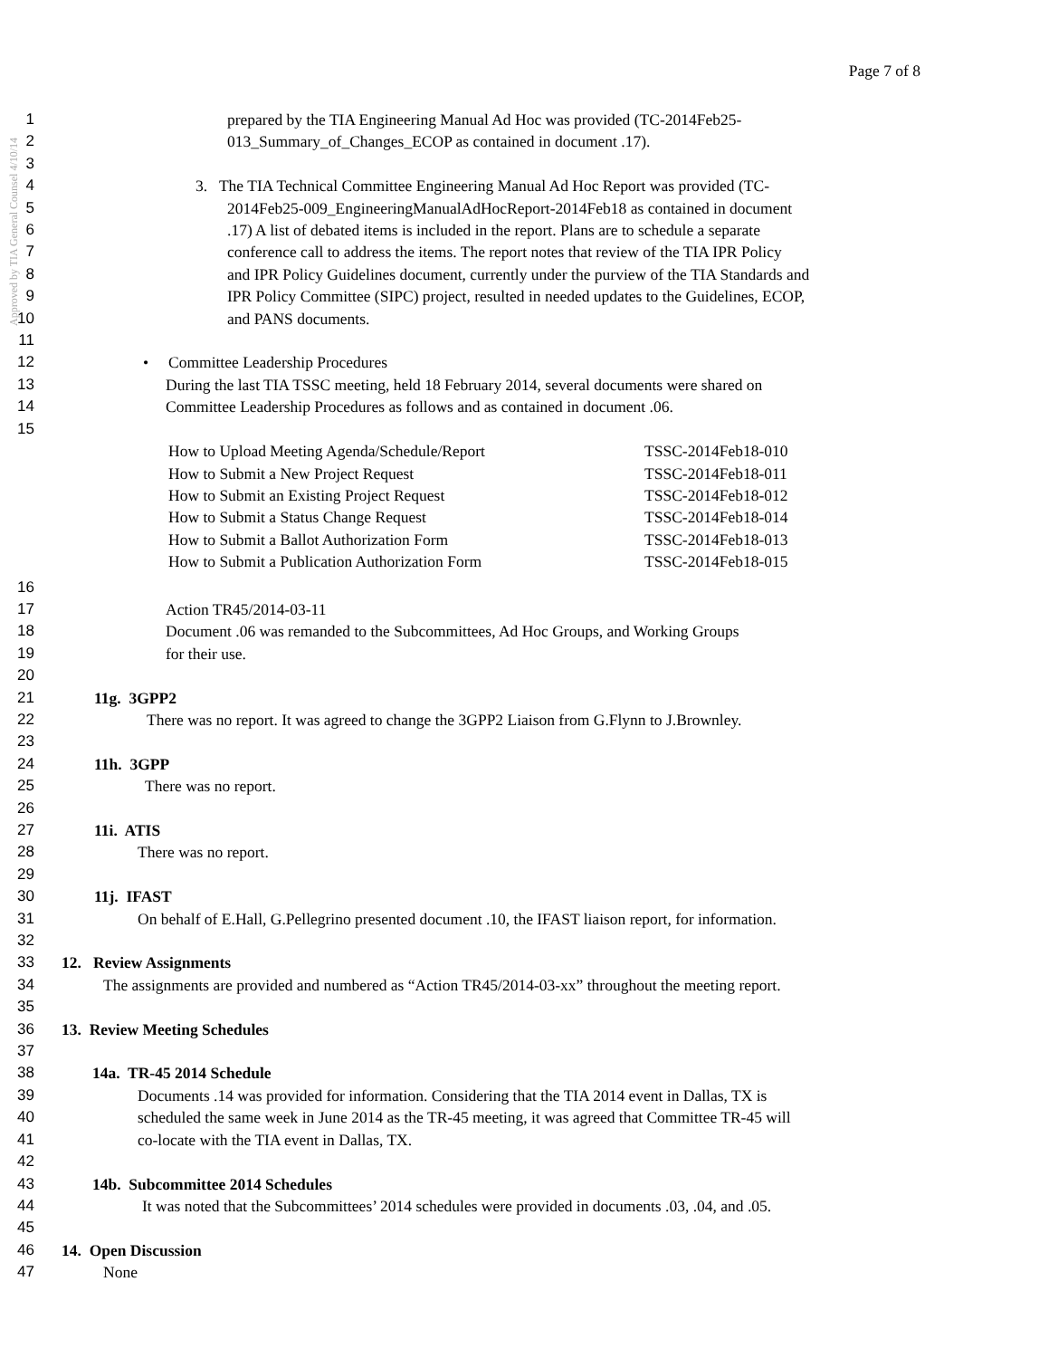Approved by TIA General Counsel 4/10/14
Page 7 of 8
1 prepared by the TIA Engineering Manual Ad Hoc was provided (TC-2014Feb25-
2 013_Summary_of_Changes_ECOP as contained in document .17).
3
4 3. The TIA Technical Committee Engineering Manual Ad Hoc Report was provided (TC-
5 2014Feb25-009_EngineeringManualAdHocReport-2014Feb18 as contained in document
6.17) A list of debated items is included in the report. Plans are to schedule a separate
7 conference call to address the items. The report notes that review of the TIA IPR Policy
8 and IPR Policy Guidelines document, currently under the purview of the TIA Standards and
9 IPR Policy Committee (SIPC) project, resulted in needed updates to the Guidelines, ECOP,
10 and PANS documents.
11
12 • Committee Leadership Procedures
13 During the last TIA TSSC meeting, held 18 February 2014, several documents were shared on
14 Committee Leadership Procedures as follows and as contained in document .06.
15
| How to Upload Meeting Agenda/Schedule/Report | TSSC-2014Feb18-010 |
| How to Submit a New Project Request | TSSC-2014Feb18-011 |
| How to Submit an Existing Project Request | TSSC-2014Feb18-012 |
| How to Submit a Status Change Request | TSSC-2014Feb18-014 |
| How to Submit a Ballot Authorization Form | TSSC-2014Feb18-013 |
| How to Submit a Publication Authorization Form | TSSC-2014Feb18-015 |
16
17 Action TR45/2014-03-11
18 Document .06 was remanded to the Subcommittees, Ad Hoc Groups, and Working Groups
19 for their use.
20
21 11g. 3GPP2
22 There was no report. It was agreed to change the 3GPP2 Liaison from G.Flynn to J.Brownley.
23
24 11h. 3GPP
25 There was no report.
26
27 11i. ATIS
28 There was no report.
29
30 11j. IFAST
31 On behalf of E.Hall, G.Pellegrino presented document .10, the IFAST liaison report, for information.
32
33 12. Review Assignments
34 The assignments are provided and numbered as “Action TR45/2014-03-xx” throughout the meeting report.
35
36 13. Review Meeting Schedules
37
38 14a. TR-45 2014 Schedule
39 Documents .14 was provided for information. Considering that the TIA 2014 event in Dallas, TX is
40 scheduled the same week in June 2014 as the TR-45 meeting, it was agreed that Committee TR-45 will
41 co-locate with the TIA event in Dallas, TX.
42
43 14b. Subcommittee 2014 Schedules
44 It was noted that the Subcommittees’ 2014 schedules were provided in documents .03, .04, and .05.
45
46 14. Open Discussion
47 None